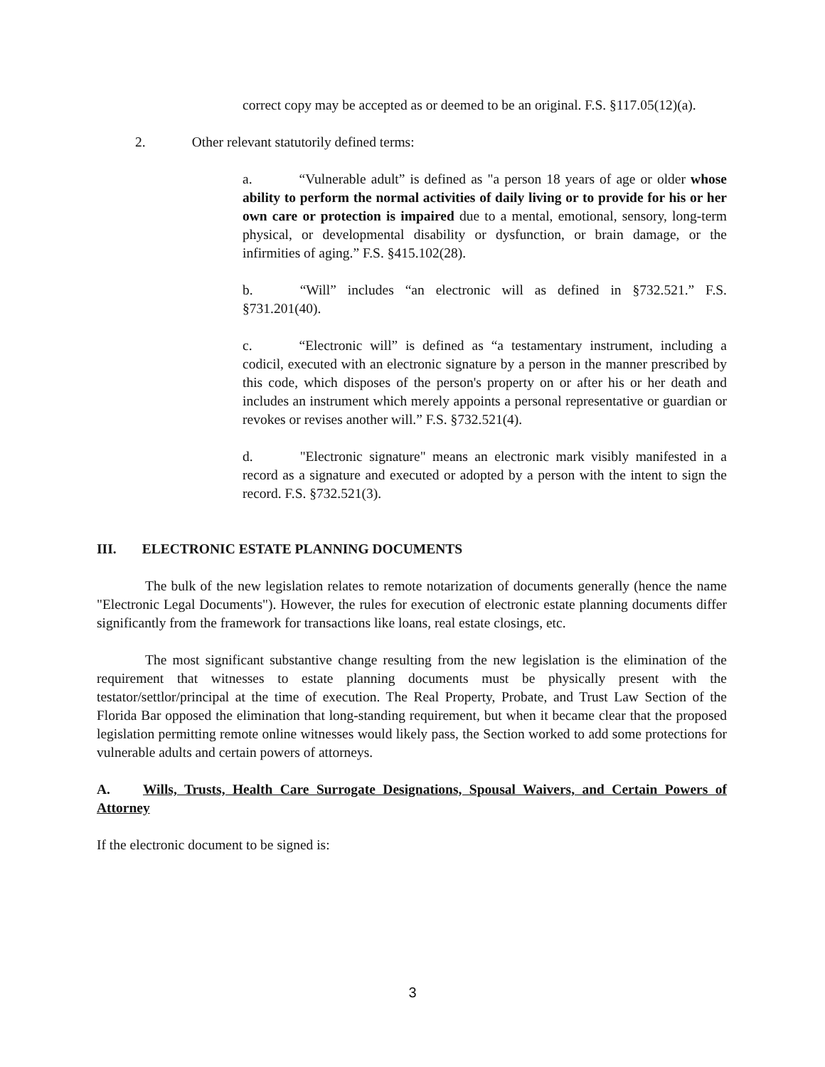correct copy may be accepted as or deemed to be an original. F.S. §117.05(12)(a).
2. Other relevant statutorily defined terms:
a. “Vulnerable adult” is defined as "a person 18 years of age or older whose ability to perform the normal activities of daily living or to provide for his or her own care or protection is impaired due to a mental, emotional, sensory, long-term physical, or developmental disability or dysfunction, or brain damage, or the infirmities of aging.” F.S. §415.102(28).
b. “Will” includes “an electronic will as defined in §732.521.” F.S. §731.201(40).
c. “Electronic will” is defined as “a testamentary instrument, including a codicil, executed with an electronic signature by a person in the manner prescribed by this code, which disposes of the person's property on or after his or her death and includes an instrument which merely appoints a personal representative or guardian or revokes or revises another will.” F.S. §732.521(4).
d. "Electronic signature" means an electronic mark visibly manifested in a record as a signature and executed or adopted by a person with the intent to sign the record. F.S. §732.521(3).
III. ELECTRONIC ESTATE PLANNING DOCUMENTS
The bulk of the new legislation relates to remote notarization of documents generally (hence the name "Electronic Legal Documents"). However, the rules for execution of electronic estate planning documents differ significantly from the framework for transactions like loans, real estate closings, etc.
The most significant substantive change resulting from the new legislation is the elimination of the requirement that witnesses to estate planning documents must be physically present with the testator/settlor/principal at the time of execution. The Real Property, Probate, and Trust Law Section of the Florida Bar opposed the elimination that long-standing requirement, but when it became clear that the proposed legislation permitting remote online witnesses would likely pass, the Section worked to add some protections for vulnerable adults and certain powers of attorneys.
A. Wills, Trusts, Health Care Surrogate Designations, Spousal Waivers, and Certain Powers of Attorney
If the electronic document to be signed is:
3